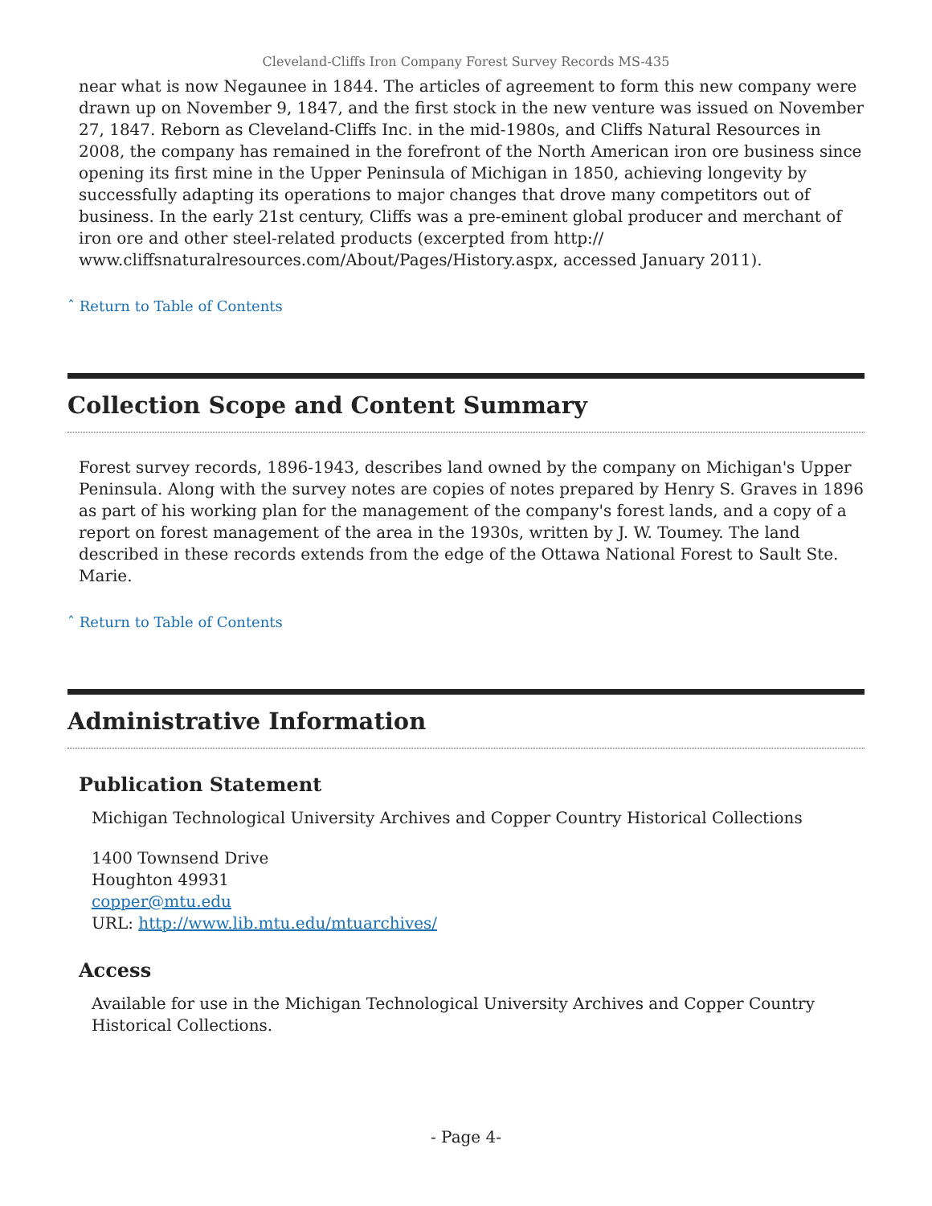Cleveland-Cliffs Iron Company Forest Survey Records MS-435
near what is now Negaunee in 1844. The articles of agreement to form this new company were drawn up on November 9, 1847, and the first stock in the new venture was issued on November 27, 1847. Reborn as Cleveland-Cliffs Inc. in the mid-1980s, and Cliffs Natural Resources in 2008, the company has remained in the forefront of the North American iron ore business since opening its first mine in the Upper Peninsula of Michigan in 1850, achieving longevity by successfully adapting its operations to major changes that drove many competitors out of business. In the early 21st century, Cliffs was a pre-eminent global producer and merchant of iron ore and other steel-related products (excerpted from http:// www.cliffsnaturalresources.com/About/Pages/History.aspx, accessed January 2011).
ˆ Return to Table of Contents
Collection Scope and Content Summary
Forest survey records, 1896-1943, describes land owned by the company on Michigan's Upper Peninsula. Along with the survey notes are copies of notes prepared by Henry S. Graves in 1896 as part of his working plan for the management of the company's forest lands, and a copy of a report on forest management of the area in the 1930s, written by J. W. Toumey. The land described in these records extends from the edge of the Ottawa National Forest to Sault Ste. Marie.
ˆ Return to Table of Contents
Administrative Information
Publication Statement
Michigan Technological University Archives and Copper Country Historical Collections
1400 Townsend Drive
Houghton 49931
copper@mtu.edu
URL: http://www.lib.mtu.edu/mtuarchives/
Access
Available for use in the Michigan Technological University Archives and Copper Country Historical Collections.
- Page 4-